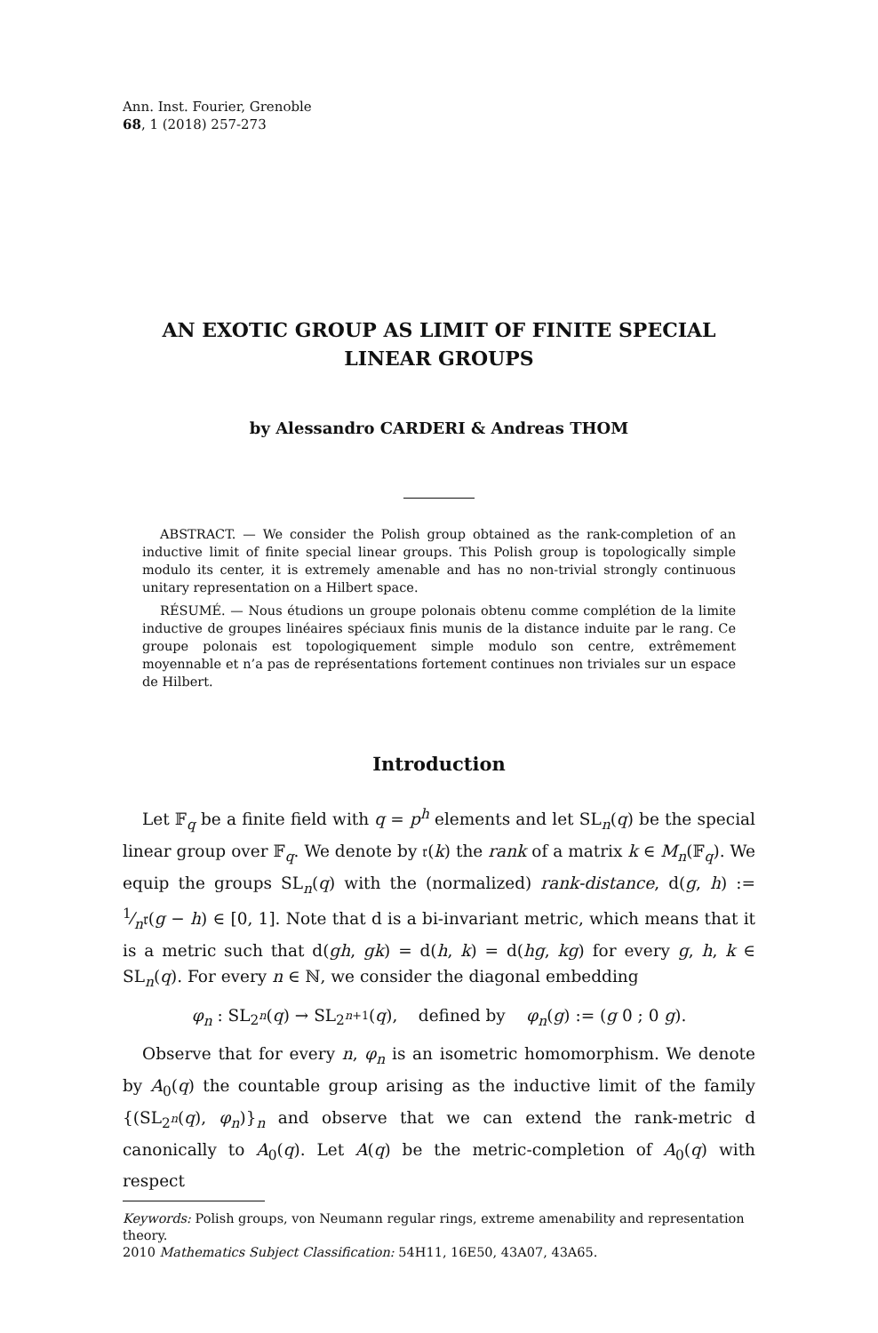Ann. Inst. Fourier, Grenoble
68, 1 (2018) 257-273
AN EXOTIC GROUP AS LIMIT OF FINITE SPECIAL LINEAR GROUPS
by Alessandro CARDERI & Andreas THOM
ABSTRACT. — We consider the Polish group obtained as the rank-completion of an inductive limit of finite special linear groups. This Polish group is topologically simple modulo its center, it is extremely amenable and has no non-trivial strongly continuous unitary representation on a Hilbert space.
RÉSUMÉ. — Nous étudions un groupe polonais obtenu comme complétion de la limite inductive de groupes linéaires spéciaux finis munis de la distance induite par le rang. Ce groupe polonais est topologiquement simple modulo son centre, extrêmement moyennable et n’a pas de représentations fortement continues non triviales sur un espace de Hilbert.
Introduction
Let 𝔽<sub>q</sub> be a finite field with q = p<sup>h</sup> elements and let SL<sub>n</sub>(q) be the special linear group over 𝔽<sub>q</sub>. We denote by 𝔯(k) the rank of a matrix k ∈ M<sub>n</sub>(𝔽<sub>q</sub>). We equip the groups SL<sub>n</sub>(q) with the (normalized) rank-distance, d(g, h) := 1⁄n𝔯(g − h) ∈ [0, 1]. Note that d is a bi-invariant metric, which means that it is a metric such that d(gh, gk) = d(h, k) = d(hg, kg) for every g, h, k ∈ SL<sub>n</sub>(q). For every n ∈ ℕ, we consider the diagonal embedding
φ<sub>n</sub> : SL<sub>2<sup>n</sup></sub>(q) → SL<sub>2<sup>n+1</sup></sub>(q), defined by φ<sub>n</sub>(g) := (g 0 ; 0 g).
Observe that for every n, φ<sub>n</sub> is an isometric homomorphism. We denote by A<sub>0</sub>(q) the countable group arising as the inductive limit of the family {(SL<sub>2<sup>n</sup></sub>(q), φ<sub>n</sub>)}<sub>n</sub> and observe that we can extend the rank-metric d canonically to A<sub>0</sub>(q). Let A(q) be the metric-completion of A<sub>0</sub>(q) with respect
Keywords: Polish groups, von Neumann regular rings, extreme amenability and representation theory.
2010 Mathematics Subject Classification: 54H11, 16E50, 43A07, 43A65.